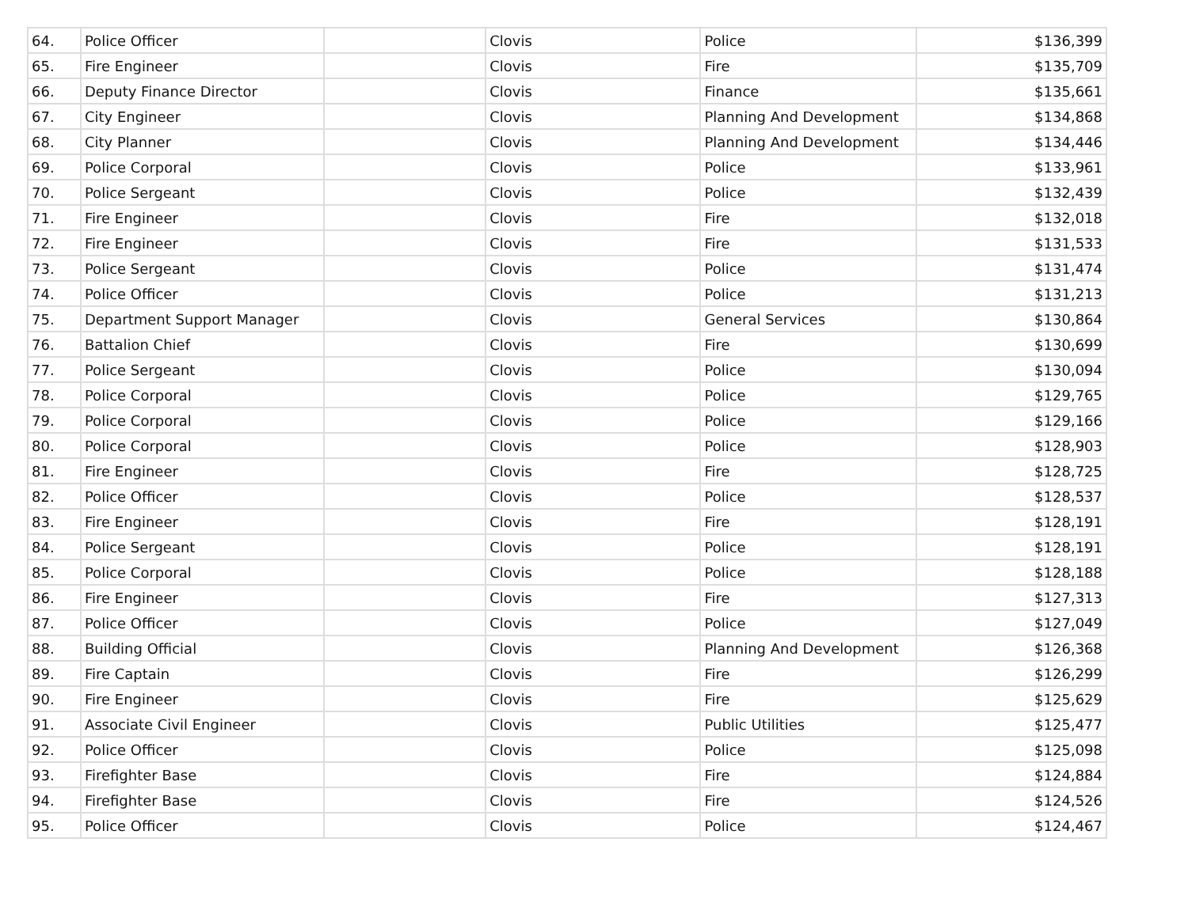| 64. | Police Officer | | Clovis | Police | $136,399 |
| 65. | Fire Engineer | | Clovis | Fire | $135,709 |
| 66. | Deputy Finance Director | | Clovis | Finance | $135,661 |
| 67. | City Engineer | | Clovis | Planning And Development | $134,868 |
| 68. | City Planner | | Clovis | Planning And Development | $134,446 |
| 69. | Police Corporal | | Clovis | Police | $133,961 |
| 70. | Police Sergeant | | Clovis | Police | $132,439 |
| 71. | Fire Engineer | | Clovis | Fire | $132,018 |
| 72. | Fire Engineer | | Clovis | Fire | $131,533 |
| 73. | Police Sergeant | | Clovis | Police | $131,474 |
| 74. | Police Officer | | Clovis | Police | $131,213 |
| 75. | Department Support Manager | | Clovis | General Services | $130,864 |
| 76. | Battalion Chief | | Clovis | Fire | $130,699 |
| 77. | Police Sergeant | | Clovis | Police | $130,094 |
| 78. | Police Corporal | | Clovis | Police | $129,765 |
| 79. | Police Corporal | | Clovis | Police | $129,166 |
| 80. | Police Corporal | | Clovis | Police | $128,903 |
| 81. | Fire Engineer | | Clovis | Fire | $128,725 |
| 82. | Police Officer | | Clovis | Police | $128,537 |
| 83. | Fire Engineer | | Clovis | Fire | $128,191 |
| 84. | Police Sergeant | | Clovis | Police | $128,191 |
| 85. | Police Corporal | | Clovis | Police | $128,188 |
| 86. | Fire Engineer | | Clovis | Fire | $127,313 |
| 87. | Police Officer | | Clovis | Police | $127,049 |
| 88. | Building Official | | Clovis | Planning And Development | $126,368 |
| 89. | Fire Captain | | Clovis | Fire | $126,299 |
| 90. | Fire Engineer | | Clovis | Fire | $125,629 |
| 91. | Associate Civil Engineer | | Clovis | Public Utilities | $125,477 |
| 92. | Police Officer | | Clovis | Police | $125,098 |
| 93. | Firefighter Base | | Clovis | Fire | $124,884 |
| 94. | Firefighter Base | | Clovis | Fire | $124,526 |
| 95. | Police Officer | | Clovis | Police | $124,467 |